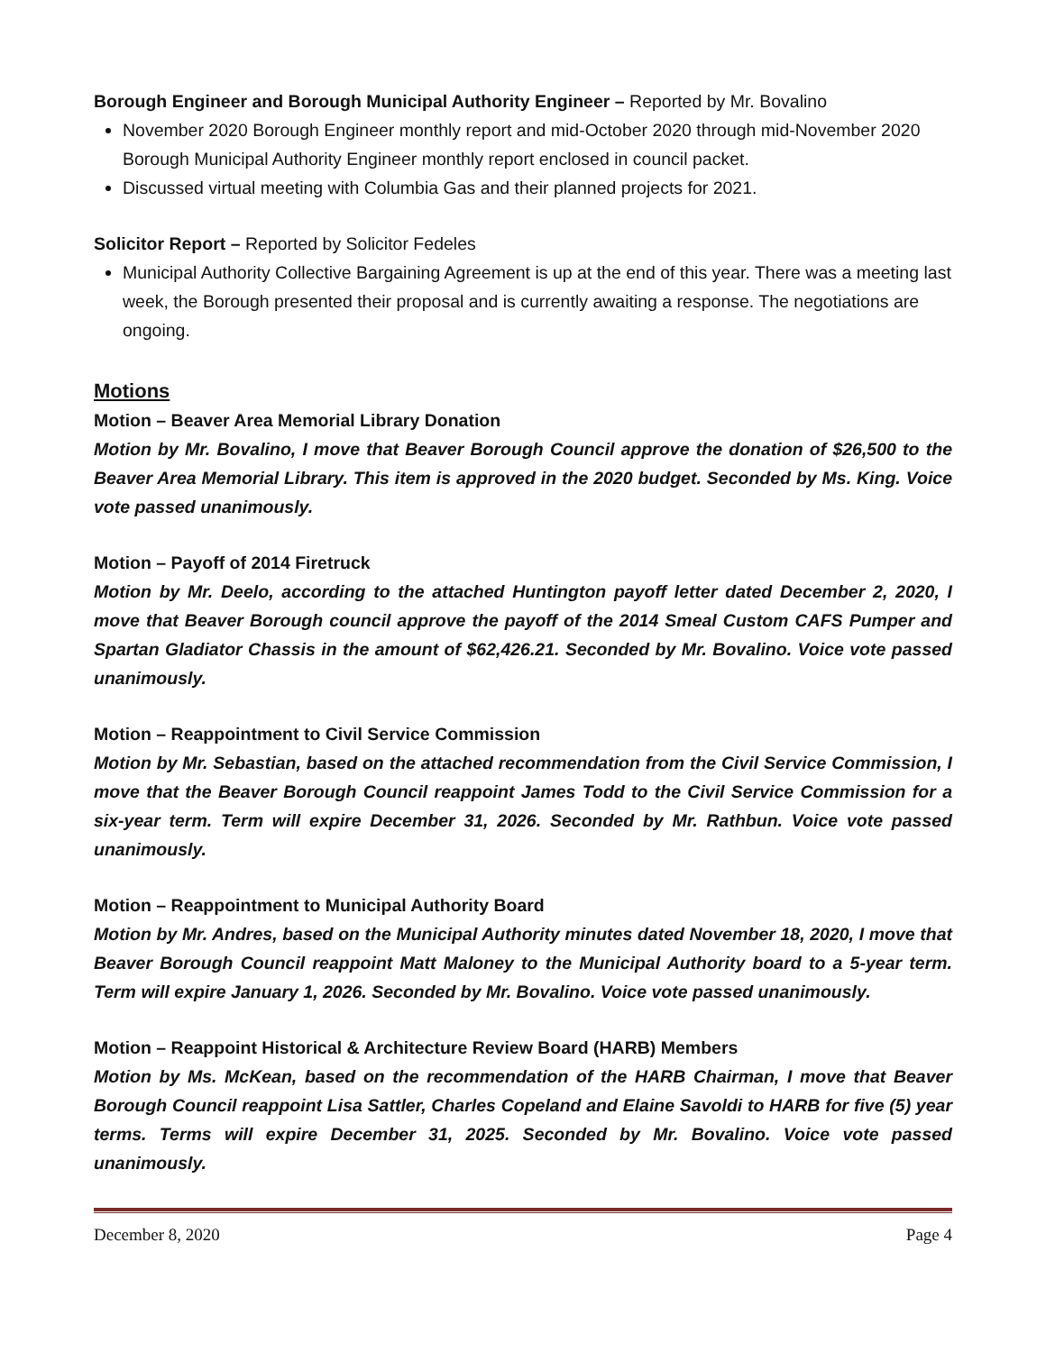Borough Engineer and Borough Municipal Authority Engineer – Reported by Mr. Bovalino
November 2020 Borough Engineer monthly report and mid-October 2020 through mid-November 2020 Borough Municipal Authority Engineer monthly report enclosed in council packet.
Discussed virtual meeting with Columbia Gas and their planned projects for 2021.
Solicitor Report – Reported by Solicitor Fedeles
Municipal Authority Collective Bargaining Agreement is up at the end of this year. There was a meeting last week, the Borough presented their proposal and is currently awaiting a response. The negotiations are ongoing.
Motions
Motion – Beaver Area Memorial Library Donation
Motion by Mr. Bovalino, I move that Beaver Borough Council approve the donation of $26,500 to the Beaver Area Memorial Library. This item is approved in the 2020 budget. Seconded by Ms. King. Voice vote passed unanimously.
Motion – Payoff of 2014 Firetruck
Motion by Mr. Deelo, according to the attached Huntington payoff letter dated December 2, 2020, I move that Beaver Borough council approve the payoff of the 2014 Smeal Custom CAFS Pumper and Spartan Gladiator Chassis in the amount of $62,426.21. Seconded by Mr. Bovalino. Voice vote passed unanimously.
Motion – Reappointment to Civil Service Commission
Motion by Mr. Sebastian, based on the attached recommendation from the Civil Service Commission, I move that the Beaver Borough Council reappoint James Todd to the Civil Service Commission for a six-year term. Term will expire December 31, 2026. Seconded by Mr. Rathbun. Voice vote passed unanimously.
Motion – Reappointment to Municipal Authority Board
Motion by Mr. Andres, based on the Municipal Authority minutes dated November 18, 2020, I move that Beaver Borough Council reappoint Matt Maloney to the Municipal Authority board to a 5-year term. Term will expire January 1, 2026. Seconded by Mr. Bovalino. Voice vote passed unanimously.
Motion – Reappoint Historical & Architecture Review Board (HARB) Members
Motion by Ms. McKean, based on the recommendation of the HARB Chairman, I move that Beaver Borough Council reappoint Lisa Sattler, Charles Copeland and Elaine Savoldi to HARB for five (5) year terms. Terms will expire December 31, 2025. Seconded by Mr. Bovalino. Voice vote passed unanimously.
December 8, 2020 Page 4